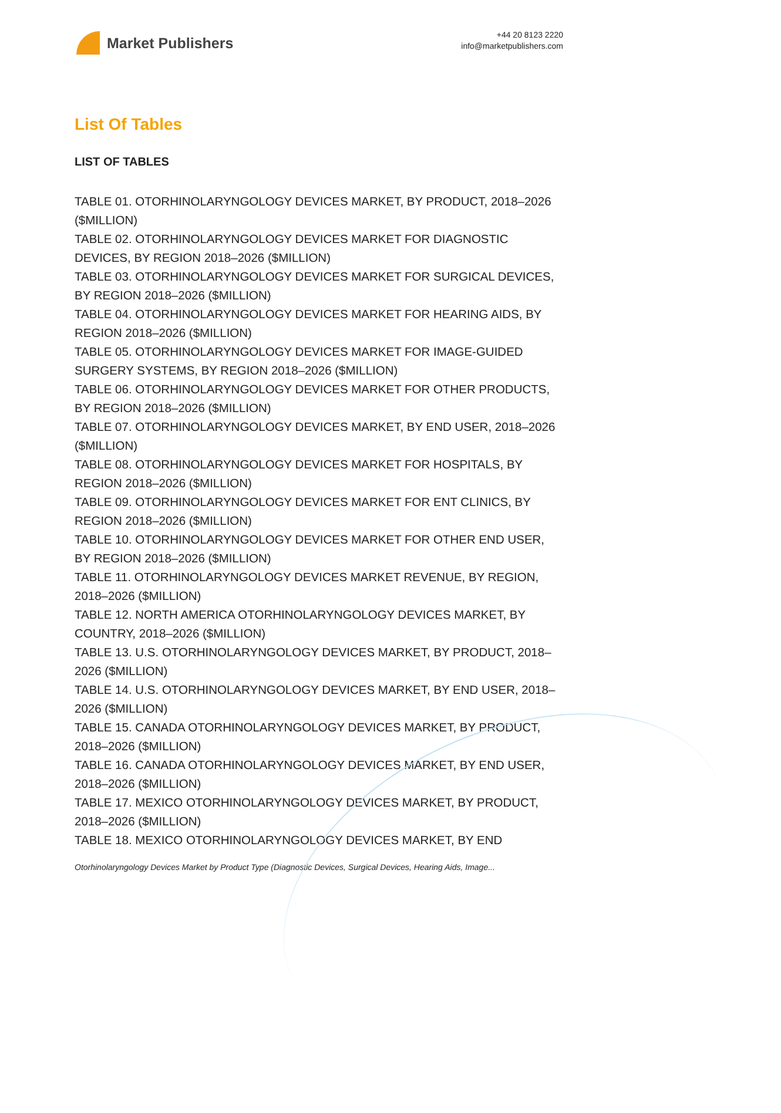Market Publishers
+44 20 8123 2220
info@marketpublishers.com
List Of Tables
LIST OF TABLES
TABLE 01. OTORHINOLARYNGOLOGY DEVICES MARKET, BY PRODUCT, 2018–2026 ($MILLION)
TABLE 02. OTORHINOLARYNGOLOGY DEVICES MARKET FOR DIAGNOSTIC DEVICES, BY REGION 2018–2026 ($MILLION)
TABLE 03. OTORHINOLARYNGOLOGY DEVICES MARKET FOR SURGICAL DEVICES, BY REGION 2018–2026 ($MILLION)
TABLE 04. OTORHINOLARYNGOLOGY DEVICES MARKET FOR HEARING AIDS, BY REGION 2018–2026 ($MILLION)
TABLE 05. OTORHINOLARYNGOLOGY DEVICES MARKET FOR IMAGE-GUIDED SURGERY SYSTEMS, BY REGION 2018–2026 ($MILLION)
TABLE 06. OTORHINOLARYNGOLOGY DEVICES MARKET FOR OTHER PRODUCTS, BY REGION 2018–2026 ($MILLION)
TABLE 07. OTORHINOLARYNGOLOGY DEVICES MARKET, BY END USER, 2018–2026 ($MILLION)
TABLE 08. OTORHINOLARYNGOLOGY DEVICES MARKET FOR HOSPITALS, BY REGION 2018–2026 ($MILLION)
TABLE 09. OTORHINOLARYNGOLOGY DEVICES MARKET FOR ENT CLINICS, BY REGION 2018–2026 ($MILLION)
TABLE 10. OTORHINOLARYNGOLOGY DEVICES MARKET FOR OTHER END USER, BY REGION 2018–2026 ($MILLION)
TABLE 11. OTORHINOLARYNGOLOGY DEVICES MARKET REVENUE, BY REGION, 2018–2026 ($MILLION)
TABLE 12. NORTH AMERICA OTORHINOLARYNGOLOGY DEVICES MARKET, BY COUNTRY, 2018–2026 ($MILLION)
TABLE 13. U.S. OTORHINOLARYNGOLOGY DEVICES MARKET, BY PRODUCT, 2018–2026 ($MILLION)
TABLE 14. U.S. OTORHINOLARYNGOLOGY DEVICES MARKET, BY END USER, 2018–2026 ($MILLION)
TABLE 15. CANADA OTORHINOLARYNGOLOGY DEVICES MARKET, BY PRODUCT, 2018–2026 ($MILLION)
TABLE 16. CANADA OTORHINOLARYNGOLOGY DEVICES MARKET, BY END USER, 2018–2026 ($MILLION)
TABLE 17. MEXICO OTORHINOLARYNGOLOGY DEVICES MARKET, BY PRODUCT, 2018–2026 ($MILLION)
TABLE 18. MEXICO OTORHINOLARYNGOLOGY DEVICES MARKET, BY END
Otorhinolaryngology Devices Market by Product Type (Diagnostic Devices, Surgical Devices, Hearing Aids, Image...